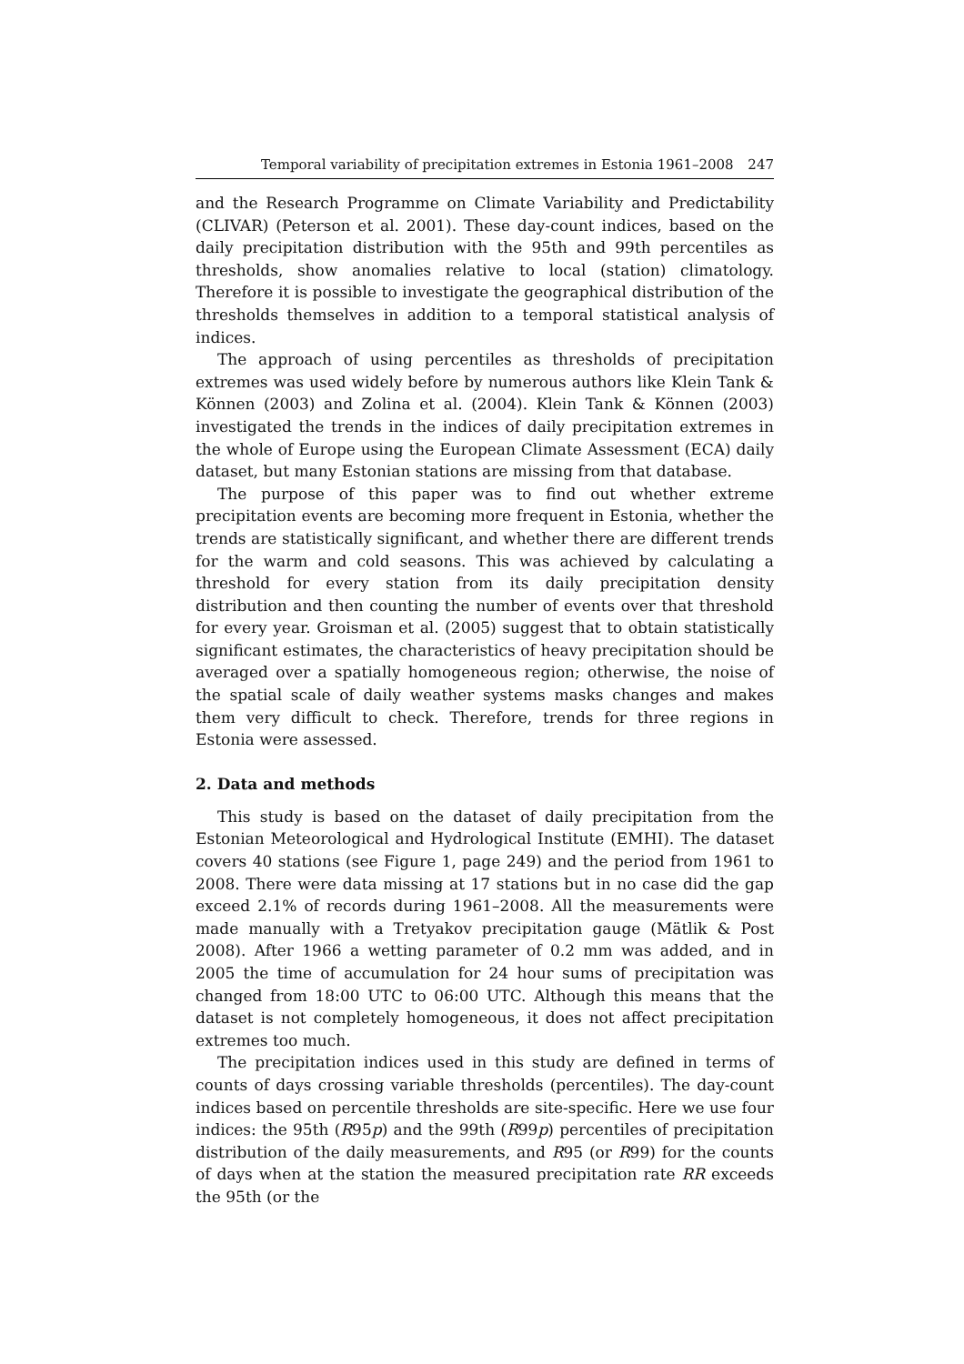Temporal variability of precipitation extremes in Estonia 1961–2008 247
and the Research Programme on Climate Variability and Predictability (CLIVAR) (Peterson et al. 2001). These day-count indices, based on the daily precipitation distribution with the 95th and 99th percentiles as thresholds, show anomalies relative to local (station) climatology. Therefore it is possible to investigate the geographical distribution of the thresholds themselves in addition to a temporal statistical analysis of indices.
The approach of using percentiles as thresholds of precipitation extremes was used widely before by numerous authors like Klein Tank & Können (2003) and Zolina et al. (2004). Klein Tank & Können (2003) investigated the trends in the indices of daily precipitation extremes in the whole of Europe using the European Climate Assessment (ECA) daily dataset, but many Estonian stations are missing from that database.
The purpose of this paper was to find out whether extreme precipitation events are becoming more frequent in Estonia, whether the trends are statistically significant, and whether there are different trends for the warm and cold seasons. This was achieved by calculating a threshold for every station from its daily precipitation density distribution and then counting the number of events over that threshold for every year. Groisman et al. (2005) suggest that to obtain statistically significant estimates, the characteristics of heavy precipitation should be averaged over a spatially homogeneous region; otherwise, the noise of the spatial scale of daily weather systems masks changes and makes them very difficult to check. Therefore, trends for three regions in Estonia were assessed.
2. Data and methods
This study is based on the dataset of daily precipitation from the Estonian Meteorological and Hydrological Institute (EMHI). The dataset covers 40 stations (see Figure 1, page 249) and the period from 1961 to 2008. There were data missing at 17 stations but in no case did the gap exceed 2.1% of records during 1961–2008. All the measurements were made manually with a Tretyakov precipitation gauge (Mätlik & Post 2008). After 1966 a wetting parameter of 0.2 mm was added, and in 2005 the time of accumulation for 24 hour sums of precipitation was changed from 18:00 UTC to 06:00 UTC. Although this means that the dataset is not completely homogeneous, it does not affect precipitation extremes too much.
The precipitation indices used in this study are defined in terms of counts of days crossing variable thresholds (percentiles). The day-count indices based on percentile thresholds are site-specific. Here we use four indices: the 95th (R95p) and the 99th (R99p) percentiles of precipitation distribution of the daily measurements, and R95 (or R99) for the counts of days when at the station the measured precipitation rate RR exceeds the 95th (or the